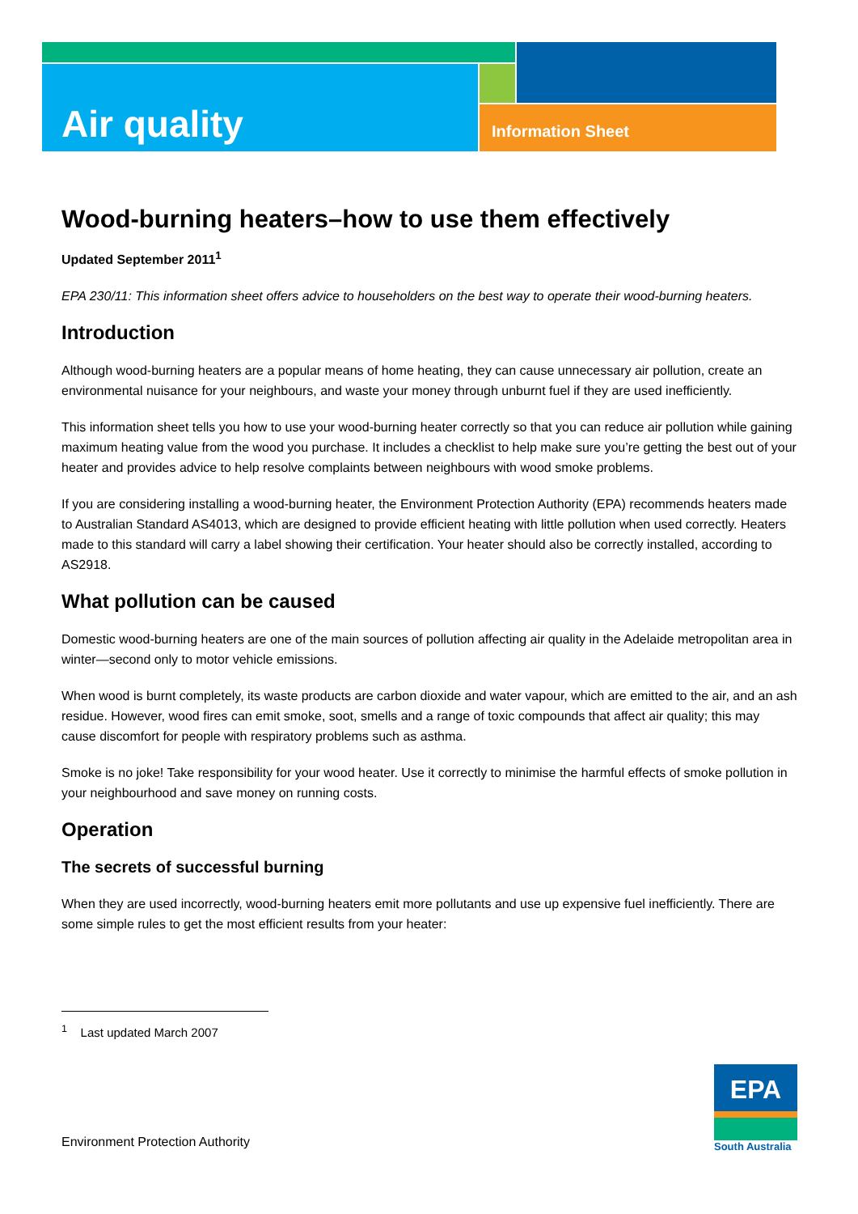Air quality Information Sheet
Wood-burning heaters–how to use them effectively
Updated September 2011<sup>1</sup>
EPA 230/11: This information sheet offers advice to householders on the best way to operate their wood-burning heaters.
Introduction
Although wood-burning heaters are a popular means of home heating, they can cause unnecessary air pollution, create an environmental nuisance for your neighbours, and waste your money through unburnt fuel if they are used inefficiently.
This information sheet tells you how to use your wood-burning heater correctly so that you can reduce air pollution while gaining maximum heating value from the wood you purchase. It includes a checklist to help make sure you’re getting the best out of your heater and provides advice to help resolve complaints between neighbours with wood smoke problems.
If you are considering installing a wood-burning heater, the Environment Protection Authority (EPA) recommends heaters made to Australian Standard AS4013, which are designed to provide efficient heating with little pollution when used correctly. Heaters made to this standard will carry a label showing their certification. Your heater should also be correctly installed, according to AS2918.
What pollution can be caused
Domestic wood-burning heaters are one of the main sources of pollution affecting air quality in the Adelaide metropolitan area in winter—second only to motor vehicle emissions.
When wood is burnt completely, its waste products are carbon dioxide and water vapour, which are emitted to the air, and an ash residue. However, wood fires can emit smoke, soot, smells and a range of toxic compounds that affect air quality; this may cause discomfort for people with respiratory problems such as asthma.
Smoke is no joke! Take responsibility for your wood heater. Use it correctly to minimise the harmful effects of smoke pollution in your neighbourhood and save money on running costs.
Operation
The secrets of successful burning
When they are used incorrectly, wood-burning heaters emit more pollutants and use up expensive fuel inefficiently. There are some simple rules to get the most efficient results from your heater:
<sup>1</sup> Last updated March 2007
Environment Protection Authority
EPA
South Australia